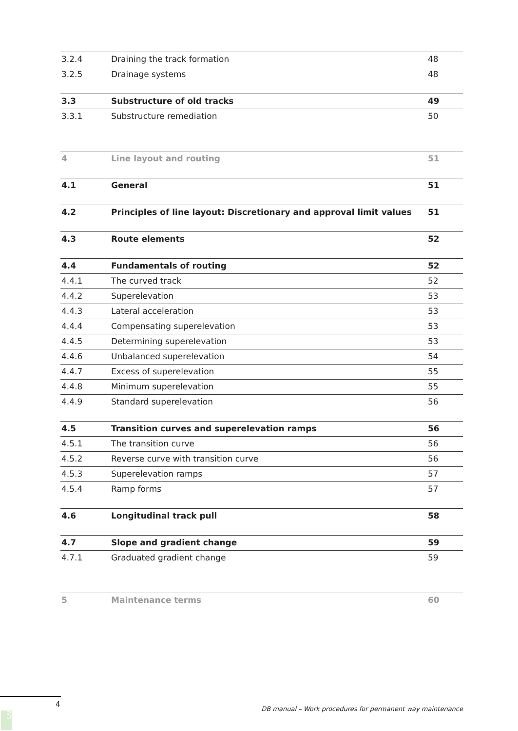| 3.2.4 | Draining the track formation | 48 |
| 3.2.5 | Drainage systems | 48 |
| 3.3 | Substructure of old tracks | 49 |
| 3.3.1 | Substructure remediation | 50 |
| 4 | Line layout and routing | 51 |
| 4.1 | General | 51 |
| 4.2 | Principles of line layout: Discretionary and approval limit values | 51 |
| 4.3 | Route elements | 52 |
| 4.4 | Fundamentals of routing | 52 |
| 4.4.1 | The curved track | 52 |
| 4.4.2 | Superelevation | 53 |
| 4.4.3 | Lateral acceleration | 53 |
| 4.4.4 | Compensating superelevation | 53 |
| 4.4.5 | Determining superelevation | 53 |
| 4.4.6 | Unbalanced superelevation | 54 |
| 4.4.7 | Excess of superelevation | 55 |
| 4.4.8 | Minimum superelevation | 55 |
| 4.4.9 | Standard superelevation | 56 |
| 4.5 | Transition curves and superelevation ramps | 56 |
| 4.5.1 | The transition curve | 56 |
| 4.5.2 | Reverse curve with transition curve | 56 |
| 4.5.3 | Superelevation ramps | 57 |
| 4.5.4 | Ramp forms | 57 |
| 4.6 | Longitudinal track pull | 58 |
| 4.7 | Slope and gradient change | 59 |
| 4.7.1 | Graduated gradient change | 59 |
| 5 | Maintenance terms | 60 |
4
DB manual – Work procedures for permanent way maintenance
IV3